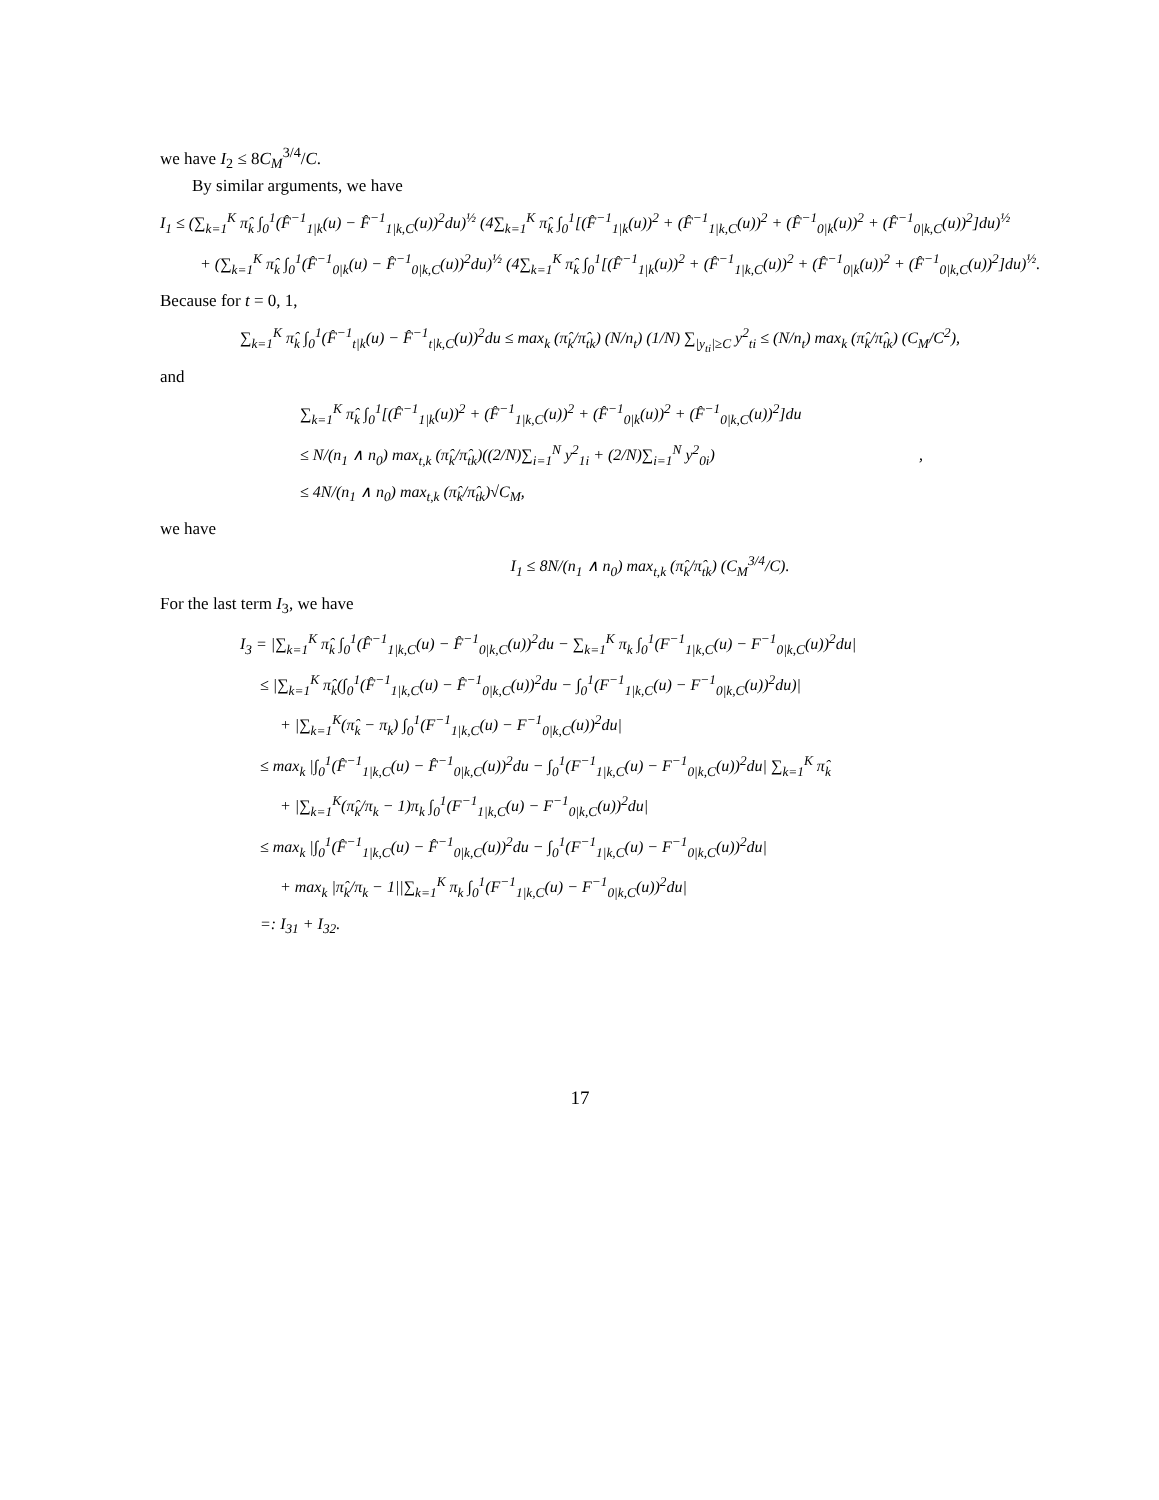we have I<sub>2</sub> ≤ 8C<sub>M</sub><sup>3/4</sup>/C.
By similar arguments, we have
I<sub>1</sub> ≤ (∑<sub>k=1</sub><sup>K</sup> π̂<sub>k</sub> ∫<sub>0</sub><sup>1</sup>(F̂<sup>−1</sup><sub>1|k</sub>(u) − F̂<sup>−1</sup><sub>1|k,C</sub>(u))<sup>2</sup>du)<sup>½</sup> (4∑<sub>k=1</sub><sup>K</sup> π̂<sub>k</sub> ∫<sub>0</sub><sup>1</sup>[(F̂<sup>−1</sup><sub>1|k</sub>(u))<sup>2</sup> + (F̂<sup>−1</sup><sub>1|k,C</sub>(u))<sup>2</sup> + (F̂<sup>−1</sup><sub>0|k</sub>(u))<sup>2</sup> + (F̂<sup>−1</sup><sub>0|k,C</sub>(u))<sup>2</sup>]du)<sup>½</sup>
+ (∑<sub>k=1</sub><sup>K</sup> π̂<sub>k</sub> ∫<sub>0</sub><sup>1</sup>(F̂<sup>−1</sup><sub>0|k</sub>(u) − F̂<sup>−1</sup><sub>0|k,C</sub>(u))<sup>2</sup>du)<sup>½</sup> (4∑<sub>k=1</sub><sup>K</sup> π̂<sub>k</sub> ∫<sub>0</sub><sup>1</sup>[(F̂<sup>−1</sup><sub>1|k</sub>(u))<sup>2</sup> + (F̂<sup>−1</sup><sub>1|k,C</sub>(u))<sup>2</sup> + (F̂<sup>−1</sup><sub>0|k</sub>(u))<sup>2</sup> + (F̂<sup>−1</sup><sub>0|k,C</sub>(u))<sup>2</sup>]du)<sup>½</sup>.
Because for t = 0, 1,
∑<sub>k=1</sub><sup>K</sup> π̂<sub>k</sub> ∫<sub>0</sub><sup>1</sup>(F̂<sup>−1</sup><sub>t|k</sub>(u) − F̂<sup>−1</sup><sub>t|k,C</sub>(u))<sup>2</sup>du ≤ max<sub>k</sub> (π̂<sub>k</sub>/π̂<sub>tk</sub>) (N/n<sub>t</sub>) (1/N) ∑<sub>|y<sub>ti</sub>|≥C</sub> y<sup>2</sup><sub>ti</sub> ≤ (N/n<sub>t</sub>) max<sub>k</sub> (π̂<sub>k</sub>/π̂<sub>tk</sub>) (C<sub>M</sub>/C<sup>2</sup>),
and
∑<sub>k=1</sub><sup>K</sup> π̂<sub>k</sub> ∫<sub>0</sub><sup>1</sup>[(F̂<sup>−1</sup><sub>1|k</sub>(u))<sup>2</sup> + (F̂<sup>−1</sup><sub>1|k,C</sub>(u))<sup>2</sup> + (F̂<sup>−1</sup><sub>0|k</sub>(u))<sup>2</sup> + (F̂<sup>−1</sup><sub>0|k,C</sub>(u))<sup>2</sup>]du
≤ N/(n<sub>1</sub> ∧ n<sub>0</sub>) max<sub>t,k</sub> (π̂<sub>k</sub>/π̂<sub>tk</sub>)((2/N)∑<sub>i=1</sub><sup>N</sup> y<sup>2</sup><sub>1i</sub> + (2/N)∑<sub>i=1</sub><sup>N</sup> y<sup>2</sup><sub>0i</sub>) ,
≤ 4N/(n<sub>1</sub> ∧ n<sub>0</sub>) max<sub>t,k</sub> (π̂<sub>k</sub>/π̂<sub>tk</sub>)√C<sub>M</sub>,
we have
I<sub>1</sub> ≤ 8N/(n<sub>1</sub> ∧ n<sub>0</sub>) max<sub>t,k</sub> (π̂<sub>k</sub>/π̂<sub>tk</sub>) (C<sub>M</sub><sup>3/4</sup>/C).
For the last term I<sub>3</sub>, we have
I<sub>3</sub> = |∑<sub>k=1</sub><sup>K</sup> π̂<sub>k</sub> ∫<sub>0</sub><sup>1</sup>(F̂<sup>−1</sup><sub>1|k,C</sub>(u) − F̂<sup>−1</sup><sub>0|k,C</sub>(u))<sup>2</sup>du − ∑<sub>k=1</sub><sup>K</sup> π<sub>k</sub> ∫<sub>0</sub><sup>1</sup>(F<sup>−1</sup><sub>1|k,C</sub>(u) − F<sup>−1</sup><sub>0|k,C</sub>(u))<sup>2</sup>du|
≤ |∑<sub>k=1</sub><sup>K</sup> π̂<sub>k</sub>(∫<sub>0</sub><sup>1</sup>(F̂<sup>−1</sup><sub>1|k,C</sub>(u) − F̂<sup>−1</sup><sub>0|k,C</sub>(u))<sup>2</sup>du − ∫<sub>0</sub><sup>1</sup>(F<sup>−1</sup><sub>1|k,C</sub>(u) − F<sup>−1</sup><sub>0|k,C</sub>(u))<sup>2</sup>du)|
+ |∑<sub>k=1</sub><sup>K</sup>(π̂<sub>k</sub> − π<sub>k</sub>) ∫<sub>0</sub><sup>1</sup>(F<sup>−1</sup><sub>1|k,C</sub>(u) − F<sup>−1</sup><sub>0|k,C</sub>(u))<sup>2</sup>du|
≤ max<sub>k</sub> |∫<sub>0</sub><sup>1</sup>(F̂<sup>−1</sup><sub>1|k,C</sub>(u) − F̂<sup>−1</sup><sub>0|k,C</sub>(u))<sup>2</sup>du − ∫<sub>0</sub><sup>1</sup>(F<sup>−1</sup><sub>1|k,C</sub>(u) − F<sup>−1</sup><sub>0|k,C</sub>(u))<sup>2</sup>du| ∑<sub>k=1</sub><sup>K</sup> π̂<sub>k</sub>
+ |∑<sub>k=1</sub><sup>K</sup>(π̂<sub>k</sub>/π<sub>k</sub> − 1)π<sub>k</sub> ∫<sub>0</sub><sup>1</sup>(F<sup>−1</sup><sub>1|k,C</sub>(u) − F<sup>−1</sup><sub>0|k,C</sub>(u))<sup>2</sup>du|
≤ max<sub>k</sub> |∫<sub>0</sub><sup>1</sup>(F̂<sup>−1</sup><sub>1|k,C</sub>(u) − F̂<sup>−1</sup><sub>0|k,C</sub>(u))<sup>2</sup>du − ∫<sub>0</sub><sup>1</sup>(F<sup>−1</sup><sub>1|k,C</sub>(u) − F<sup>−1</sup><sub>0|k,C</sub>(u))<sup>2</sup>du|
+ max<sub>k</sub> |π̂<sub>k</sub>/π<sub>k</sub> − 1||∑<sub>k=1</sub><sup>K</sup> π<sub>k</sub> ∫<sub>0</sub><sup>1</sup>(F<sup>−1</sup><sub>1|k,C</sub>(u) − F<sup>−1</sup><sub>0|k,C</sub>(u))<sup>2</sup>du|
=: I<sub>31</sub> + I<sub>32</sub>.
17